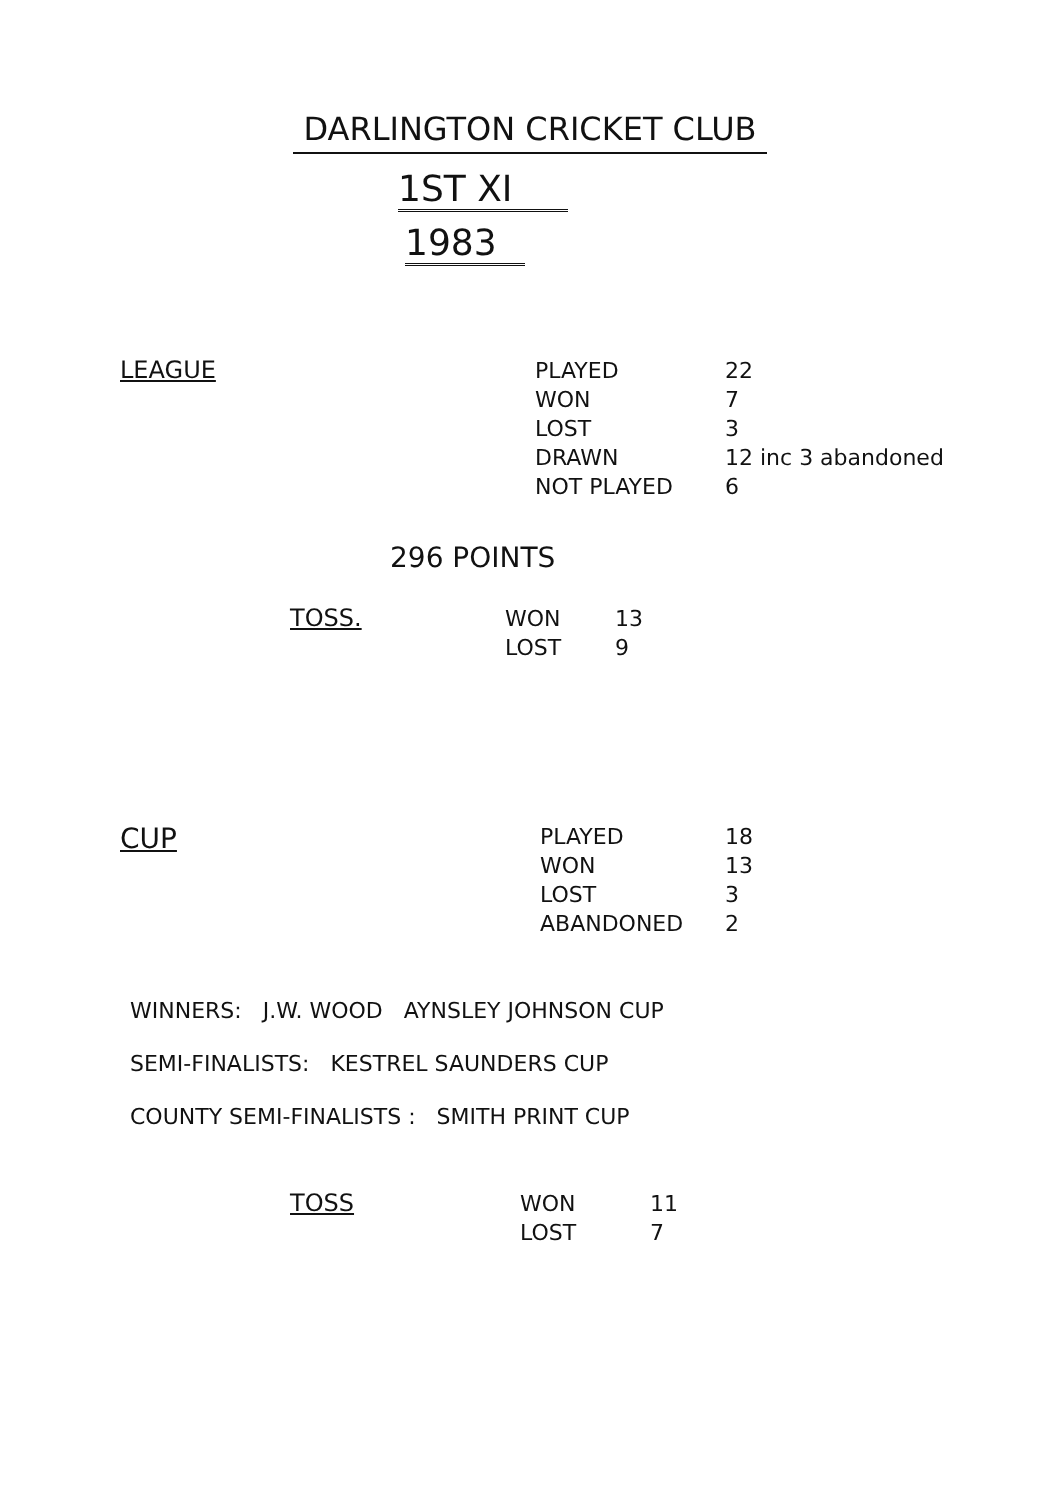DARLINGTON CRICKET CLUB
1ST XI
1983
LEAGUE
| PLAYED | 22 |
| WON | 7 |
| LOST | 3 |
| DRAWN | 12 inc 3 abandoned |
| NOT PLAYED | 6 |
296 POINTS
TOSS.
| WON | 13 |
| LOST | 9 |
CUP
| PLAYED | 18 |
| WON | 13 |
| LOST | 3 |
| ABANDONED | 2 |
WINNERS: J.W. WOOD AYNSLEY JOHNSON CUP
SEMI-FINALISTS: KESTREL SAUNDERS CUP
COUNTY SEMI-FINALISTS : SMITH PRINT CUP
TOSS
| WON | 11 |
| LOST | 7 |